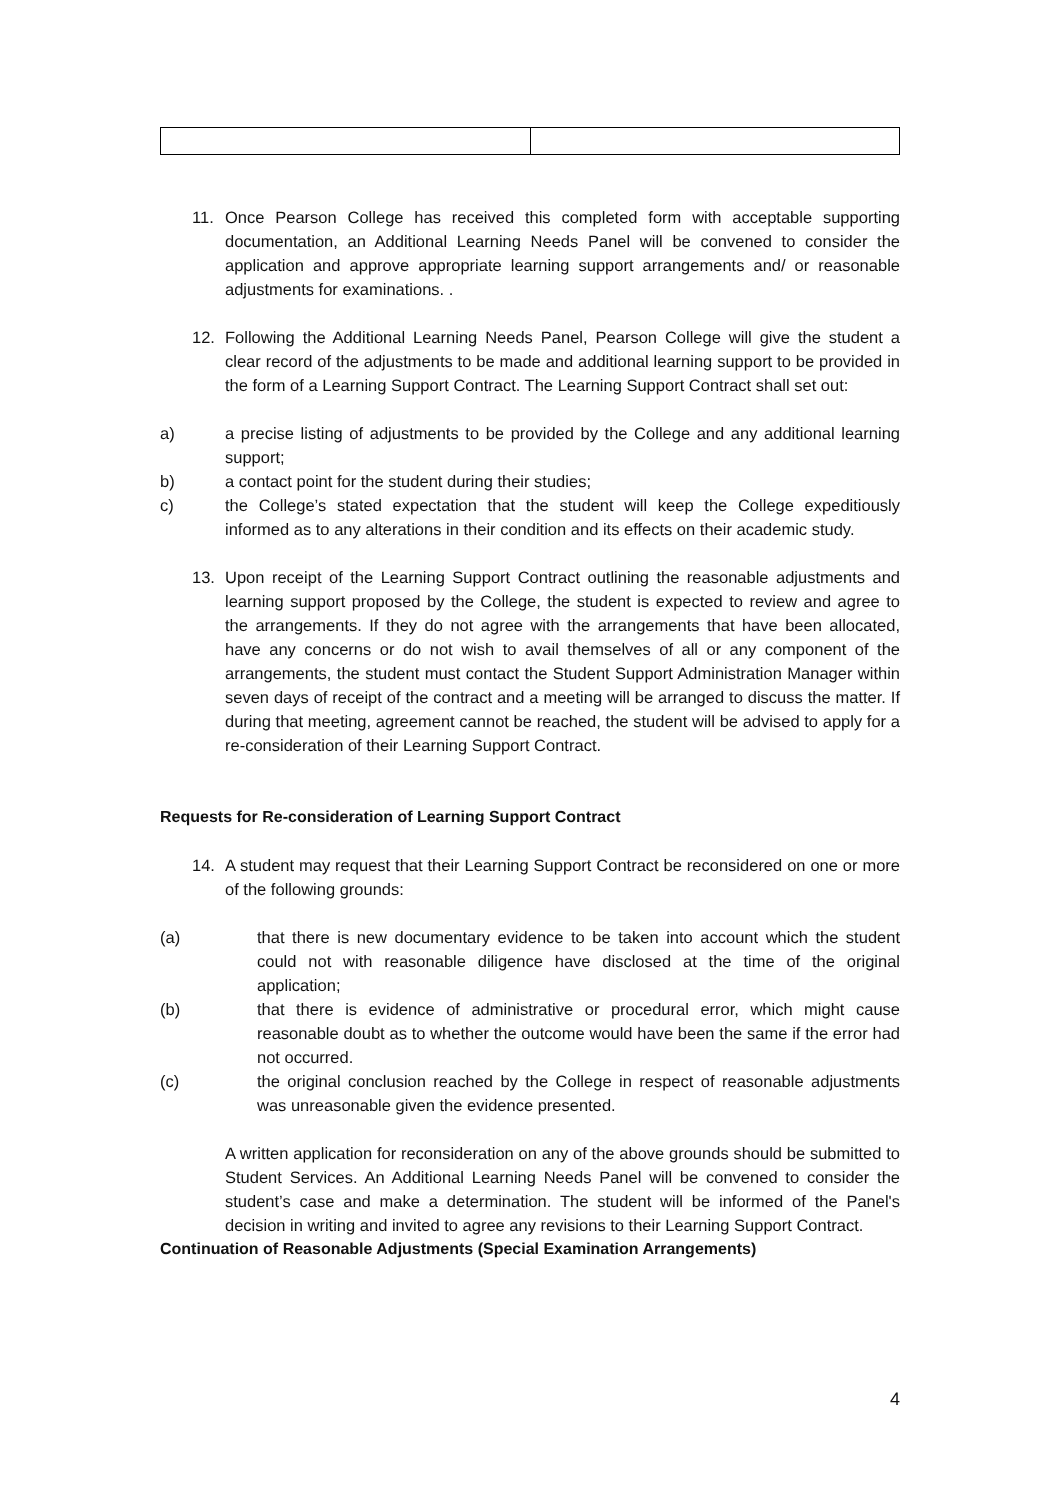11. Once Pearson College has received this completed form with acceptable supporting documentation, an Additional Learning Needs Panel will be convened to consider the application and approve appropriate learning support arrangements and/ or reasonable adjustments for examinations. .
12. Following the Additional Learning Needs Panel, Pearson College will give the student a clear record of the adjustments to be made and additional learning support to be provided in the form of a Learning Support Contract. The Learning Support Contract shall set out:
a) a precise listing of adjustments to be provided by the College and any additional learning support;
b) a contact point for the student during their studies;
c) the College’s stated expectation that the student will keep the College expeditiously informed as to any alterations in their condition and its effects on their academic study.
13. Upon receipt of the Learning Support Contract outlining the reasonable adjustments and learning support proposed by the College, the student is expected to review and agree to the arrangements. If they do not agree with the arrangements that have been allocated, have any concerns or do not wish to avail themselves of all or any component of the arrangements, the student must contact the Student Support Administration Manager within seven days of receipt of the contract and a meeting will be arranged to discuss the matter. If during that meeting, agreement cannot be reached, the student will be advised to apply for a re-consideration of their Learning Support Contract.
Requests for Re-consideration of Learning Support Contract
14. A student may request that their Learning Support Contract be reconsidered on one or more of the following grounds:
(a) that there is new documentary evidence to be taken into account which the student could not with reasonable diligence have disclosed at the time of the original application;
(b) that there is evidence of administrative or procedural error, which might cause reasonable doubt as to whether the outcome would have been the same if the error had not occurred.
(c) the original conclusion reached by the College in respect of reasonable adjustments was unreasonable given the evidence presented.
A written application for reconsideration on any of the above grounds should be submitted to Student Services. An Additional Learning Needs Panel will be convened to consider the student’s case and make a determination. The student will be informed of the Panel's decision in writing and invited to agree any revisions to their Learning Support Contract.
Continuation of Reasonable Adjustments (Special Examination Arrangements)
4